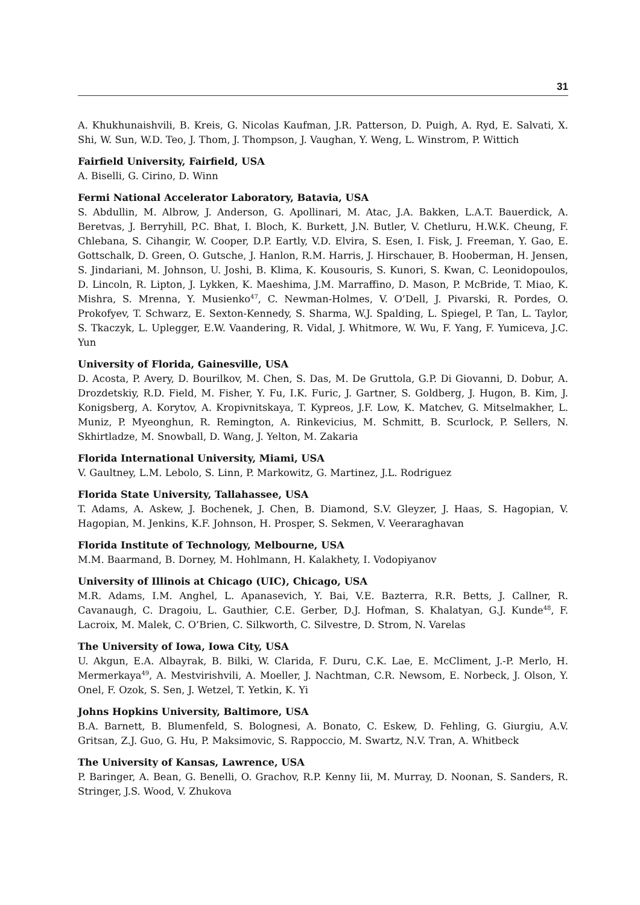31
A. Khukhunaishvili, B. Kreis, G. Nicolas Kaufman, J.R. Patterson, D. Puigh, A. Ryd, E. Salvati, X. Shi, W. Sun, W.D. Teo, J. Thom, J. Thompson, J. Vaughan, Y. Weng, L. Winstrom, P. Wittich
Fairfield University, Fairfield, USA
A. Biselli, G. Cirino, D. Winn
Fermi National Accelerator Laboratory, Batavia, USA
S. Abdullin, M. Albrow, J. Anderson, G. Apollinari, M. Atac, J.A. Bakken, L.A.T. Bauerdick, A. Beretvas, J. Berryhill, P.C. Bhat, I. Bloch, K. Burkett, J.N. Butler, V. Chetluru, H.W.K. Cheung, F. Chlebana, S. Cihangir, W. Cooper, D.P. Eartly, V.D. Elvira, S. Esen, I. Fisk, J. Freeman, Y. Gao, E. Gottschalk, D. Green, O. Gutsche, J. Hanlon, R.M. Harris, J. Hirschauer, B. Hooberman, H. Jensen, S. Jindariani, M. Johnson, U. Joshi, B. Klima, K. Kousouris, S. Kunori, S. Kwan, C. Leonidopoulos, D. Lincoln, R. Lipton, J. Lykken, K. Maeshima, J.M. Marraffino, D. Mason, P. McBride, T. Miao, K. Mishra, S. Mrenna, Y. Musienko<sup>47</sup>, C. Newman-Holmes, V. O’Dell, J. Pivarski, R. Pordes, O. Prokofyev, T. Schwarz, E. Sexton-Kennedy, S. Sharma, W.J. Spalding, L. Spiegel, P. Tan, L. Taylor, S. Tkaczyk, L. Uplegger, E.W. Vaandering, R. Vidal, J. Whitmore, W. Wu, F. Yang, F. Yumiceva, J.C. Yun
University of Florida, Gainesville, USA
D. Acosta, P. Avery, D. Bourilkov, M. Chen, S. Das, M. De Gruttola, G.P. Di Giovanni, D. Dobur, A. Drozdetskiy, R.D. Field, M. Fisher, Y. Fu, I.K. Furic, J. Gartner, S. Goldberg, J. Hugon, B. Kim, J. Konigsberg, A. Korytov, A. Kropivnitskaya, T. Kypreos, J.F. Low, K. Matchev, G. Mitselmakher, L. Muniz, P. Myeonghun, R. Remington, A. Rinkevicius, M. Schmitt, B. Scurlock, P. Sellers, N. Skhirtladze, M. Snowball, D. Wang, J. Yelton, M. Zakaria
Florida International University, Miami, USA
V. Gaultney, L.M. Lebolo, S. Linn, P. Markowitz, G. Martinez, J.L. Rodriguez
Florida State University, Tallahassee, USA
T. Adams, A. Askew, J. Bochenek, J. Chen, B. Diamond, S.V. Gleyzer, J. Haas, S. Hagopian, V. Hagopian, M. Jenkins, K.F. Johnson, H. Prosper, S. Sekmen, V. Veeraraghavan
Florida Institute of Technology, Melbourne, USA
M.M. Baarmand, B. Dorney, M. Hohlmann, H. Kalakhety, I. Vodopiyanov
University of Illinois at Chicago (UIC), Chicago, USA
M.R. Adams, I.M. Anghel, L. Apanasevich, Y. Bai, V.E. Bazterra, R.R. Betts, J. Callner, R. Cavanaugh, C. Dragoiu, L. Gauthier, C.E. Gerber, D.J. Hofman, S. Khalatyan, G.J. Kunde<sup>48</sup>, F. Lacroix, M. Malek, C. O’Brien, C. Silkworth, C. Silvestre, D. Strom, N. Varelas
The University of Iowa, Iowa City, USA
U. Akgun, E.A. Albayrak, B. Bilki, W. Clarida, F. Duru, C.K. Lae, E. McCliment, J.-P. Merlo, H. Mermerkaya<sup>49</sup>, A. Mestvirishvili, A. Moeller, J. Nachtman, C.R. Newsom, E. Norbeck, J. Olson, Y. Onel, F. Ozok, S. Sen, J. Wetzel, T. Yetkin, K. Yi
Johns Hopkins University, Baltimore, USA
B.A. Barnett, B. Blumenfeld, S. Bolognesi, A. Bonato, C. Eskew, D. Fehling, G. Giurgiu, A.V. Gritsan, Z.J. Guo, G. Hu, P. Maksimovic, S. Rappoccio, M. Swartz, N.V. Tran, A. Whitbeck
The University of Kansas, Lawrence, USA
P. Baringer, A. Bean, G. Benelli, O. Grachov, R.P. Kenny Iii, M. Murray, D. Noonan, S. Sanders, R. Stringer, J.S. Wood, V. Zhukova